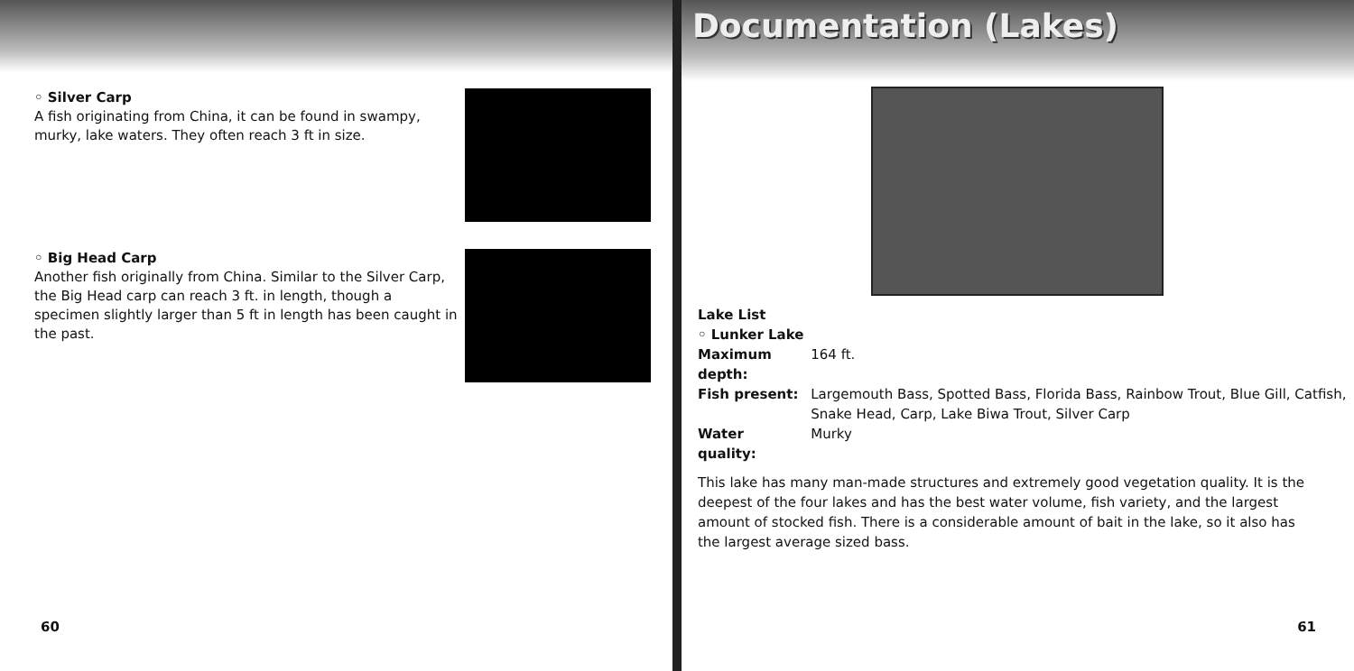◦ Silver Carp
A fish originating from China, it can be found in swampy, murky, lake waters. They often reach 3 ft in size.
◦ Big Head Carp
Another fish originally from China. Similar to the Silver Carp, the Big Head carp can reach 3 ft. in length, though a specimen slightly larger than 5 ft in length has been caught in the past.
60
Documentation (Lakes)
| Lake List | |
| ◦ Lunker Lake | |
| Maximum depth: | 164 ft. |
| Fish present: | Largemouth Bass, Spotted Bass, Florida Bass, Rainbow Trout, Blue Gill, Catfish, Snake Head, Carp, Lake Biwa Trout, Silver Carp |
| Water quality: | Murky |
This lake has many man-made structures and extremely good vegetation quality. It is the deepest of the four lakes and has the best water volume, fish variety, and the largest amount of stocked fish. There is a considerable amount of bait in the lake, so it also has the largest average sized bass.
61